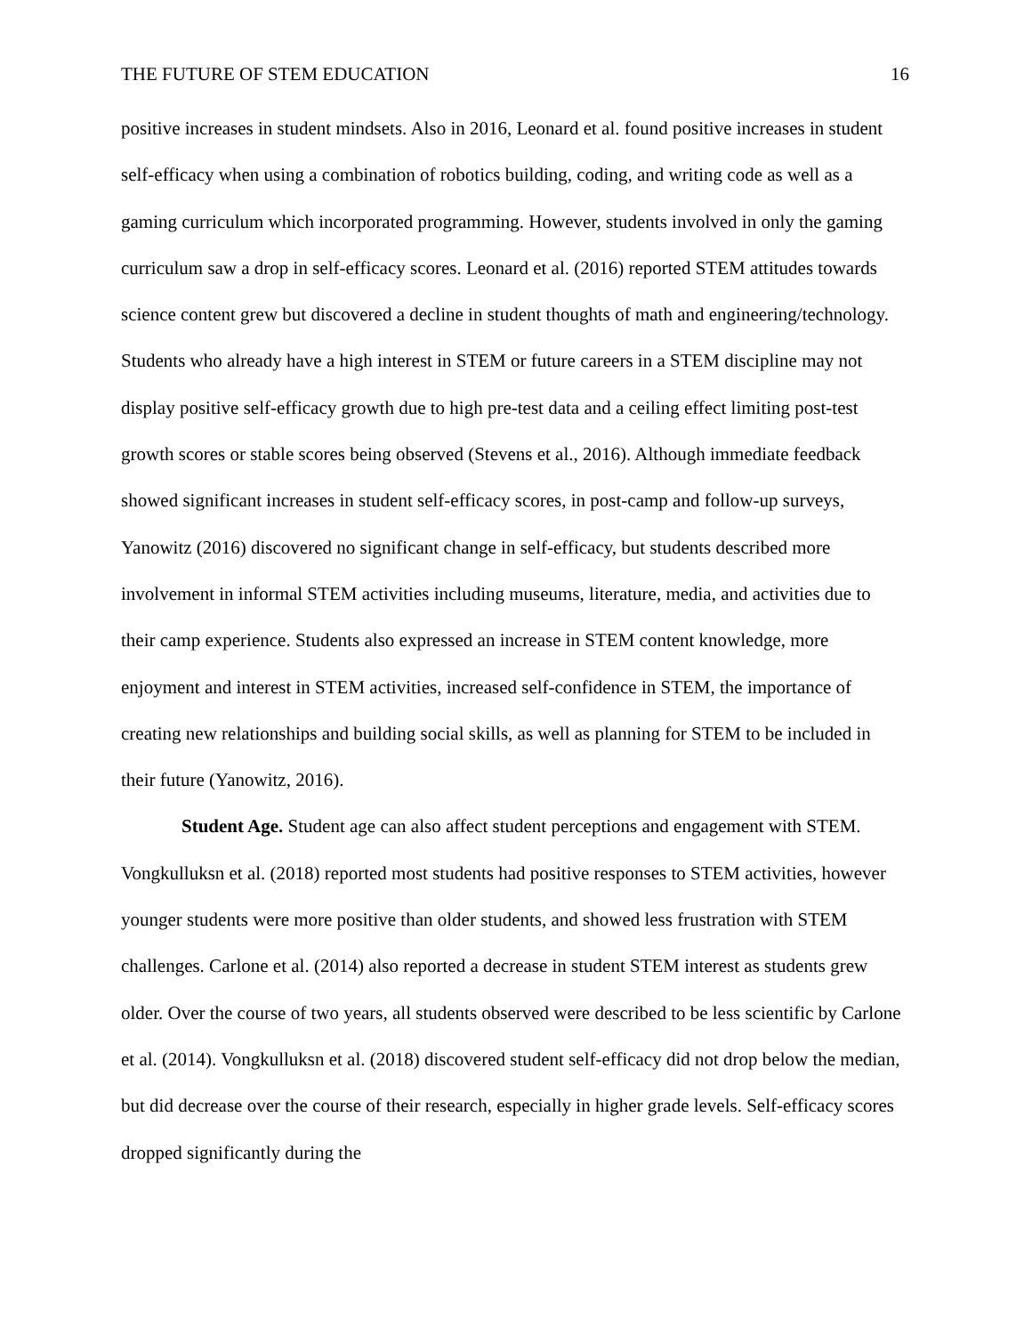THE FUTURE OF STEM EDUCATION 16
positive increases in student mindsets. Also in 2016, Leonard et al. found positive increases in student self-efficacy when using a combination of robotics building, coding, and writing code as well as a gaming curriculum which incorporated programming. However, students involved in only the gaming curriculum saw a drop in self-efficacy scores. Leonard et al. (2016) reported STEM attitudes towards science content grew but discovered a decline in student thoughts of math and engineering/technology. Students who already have a high interest in STEM or future careers in a STEM discipline may not display positive self-efficacy growth due to high pre-test data and a ceiling effect limiting post-test growth scores or stable scores being observed (Stevens et al., 2016). Although immediate feedback showed significant increases in student self-efficacy scores, in post-camp and follow-up surveys, Yanowitz (2016) discovered no significant change in self-efficacy, but students described more involvement in informal STEM activities including museums, literature, media, and activities due to their camp experience. Students also expressed an increase in STEM content knowledge, more enjoyment and interest in STEM activities, increased self-confidence in STEM, the importance of creating new relationships and building social skills, as well as planning for STEM to be included in their future (Yanowitz, 2016).
Student Age. Student age can also affect student perceptions and engagement with STEM. Vongkulluksn et al. (2018) reported most students had positive responses to STEM activities, however younger students were more positive than older students, and showed less frustration with STEM challenges. Carlone et al. (2014) also reported a decrease in student STEM interest as students grew older. Over the course of two years, all students observed were described to be less scientific by Carlone et al. (2014). Vongkulluksn et al. (2018) discovered student self-efficacy did not drop below the median, but did decrease over the course of their research, especially in higher grade levels. Self-efficacy scores dropped significantly during the